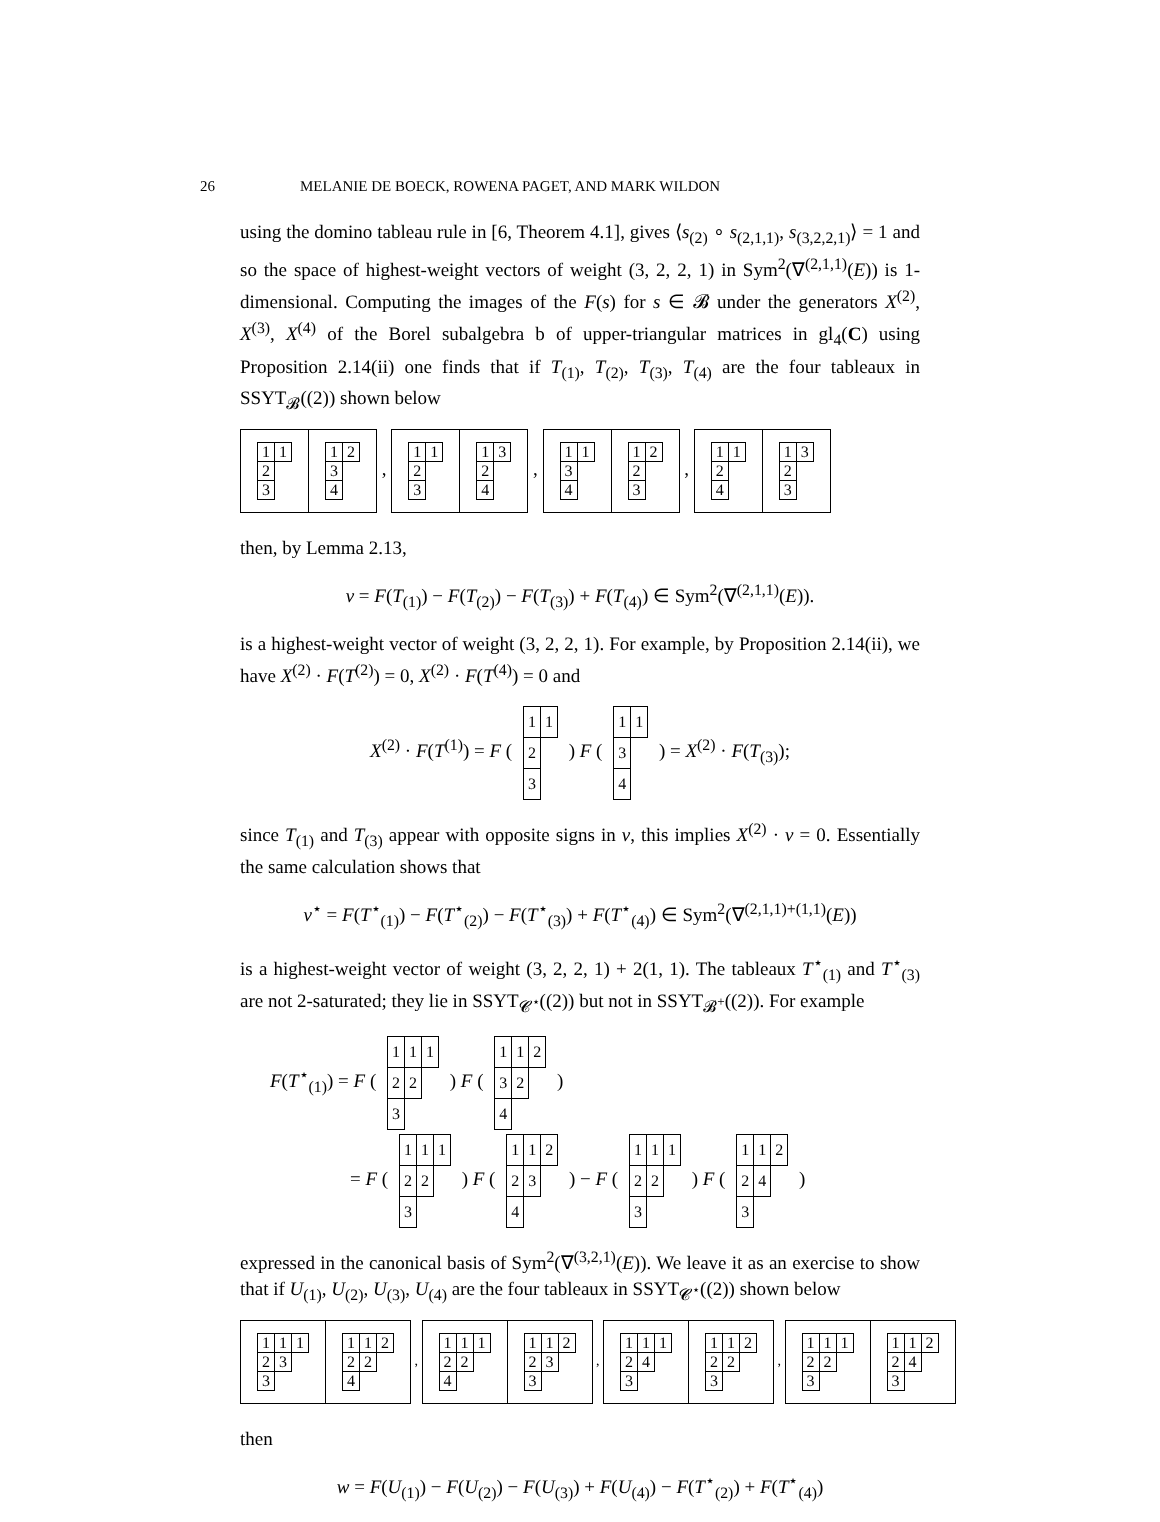26 MELANIE DE BOECK, ROWENA PAGET, AND MARK WILDON
using the domino tableau rule in [6, Theorem 4.1], gives ⟨s<sub>(2)</sub> ∘ s<sub>(2,1,1)</sub>, s<sub>(3,2,2,1)</sub>⟩ = 1 and so the space of highest-weight vectors of weight (3, 2, 2, 1) in Sym<sup>2</sup>(∇<sup>(2,1,1)</sup>(E)) is 1-dimensional. Computing the images of the F(s) for s ∈ 𝓑 under the generators X<sup>(2)</sup>, X<sup>(3)</sup>, X<sup>(4)</sup> of the Borel subalgebra b of upper-triangular matrices in gl<sub>4</sub>(C) using Proposition 2.14(ii) one finds that if T<sub>(1)</sub>, T<sub>(2)</sub>, T<sub>(3)</sub>, T<sub>(4)</sub> are the four tableaux in SSYT<sub>𝓑</sub>((2)) shown below
| 1 | 1 |
| 2 | |
| 3 | |
| 1 | 2 |
| 3 | |
| 4 | |
,
| 1 | 1 |
| 2 | |
| 3 | |
| 1 | 3 |
| 2 | |
| 4 | |
,
| 1 | 1 |
| 3 | |
| 4 | |
| 1 | 2 |
| 2 | |
| 3 | |
,
| 1 | 1 |
| 2 | |
| 4 | |
| 1 | 3 |
| 2 | |
| 3 | |
then, by Lemma 2.13,
v = F(T<sub>(1)</sub>) − F(T<sub>(2)</sub>) − F(T<sub>(3)</sub>) + F(T<sub>(4)</sub>) ∈ Sym<sup>2</sup>(∇<sup>(2,1,1)</sup>(E)).
is a highest-weight vector of weight (3, 2, 2, 1). For example, by Proposition 2.14(ii), we have X<sup>(2)</sup> · F(T<sup>(2)</sup>) = 0, X<sup>(2)</sup> · F(T<sup>(4)</sup>) = 0 and
X<sup>(2)</sup> · F(T<sup>(1)</sup>) = F (
| 1 | 1 |
| 2 | |
| 3 | |
) F (
| 1 | 1 |
| 3 | |
| 4 | |
) = X<sup>(2)</sup> · F(T<sub>(3)</sub>);
since T<sub>(1)</sub> and T<sub>(3)</sub> appear with opposite signs in v, this implies X<sup>(2)</sup> · v = 0. Essentially the same calculation shows that
v<sup>⋆</sup> = F(T<sup>⋆</sup><sub>(1)</sub>) − F(T<sup>⋆</sup><sub>(2)</sub>) − F(T<sup>⋆</sup><sub>(3)</sub>) + F(T<sup>⋆</sup><sub>(4)</sub>) ∈ Sym<sup>2</sup>(∇<sup>(2,1,1)+(1,1)</sup>(E))
is a highest-weight vector of weight (3, 2, 2, 1) + 2(1, 1). The tableaux T<sup>⋆</sup><sub>(1)</sub> and T<sup>⋆</sup><sub>(3)</sub> are not 2-saturated; they lie in SSYT<sub>𝓒<sup>⋆</sup></sub>((2)) but not in SSYT<sub>𝓑<sup>+</sup></sub>((2)). For example
F(T<sup>⋆</sup><sub>(1)</sub>) = F (
| 1 | 1 | 1 |
| 2 | 2 | |
| 3 | | |
) F (
| 1 | 1 | 2 |
| 3 | 2 | |
| 4 | | |
)
= F (
| 1 | 1 | 1 |
| 2 | 2 | |
| 3 | | |
) F (
| 1 | 1 | 2 |
| 2 | 3 | |
| 4 | | |
) − F (
| 1 | 1 | 1 |
| 2 | 2 | |
| 3 | | |
) F (
| 1 | 1 | 2 |
| 2 | 4 | |
| 3 | | |
)
expressed in the canonical basis of Sym<sup>2</sup>(∇<sup>(3,2,1)</sup>(E)). We leave it as an exercise to show that if U<sub>(1)</sub>, U<sub>(2)</sub>, U<sub>(3)</sub>, U<sub>(4)</sub> are the four tableaux in SSYT<sub>𝓒<sup>⋆</sup></sub>((2)) shown below
| 1 | 1 | 1 |
| 2 | 3 | |
| 3 | | |
| 1 | 1 | 2 |
| 2 | 2 | |
| 4 | | |
,
| 1 | 1 | 1 |
| 2 | 2 | |
| 4 | | |
| 1 | 1 | 2 |
| 2 | 3 | |
| 3 | | |
,
| 1 | 1 | 1 |
| 2 | 4 | |
| 3 | | |
| 1 | 1 | 2 |
| 2 | 2 | |
| 3 | | |
,
| 1 | 1 | 1 |
| 2 | 2 | |
| 3 | | |
| 1 | 1 | 2 |
| 2 | 4 | |
| 3 | | |
then
w = F(U<sub>(1)</sub>) − F(U<sub>(2)</sub>) − F(U<sub>(3)</sub>) + F(U<sub>(4)</sub>) − F(T<sup>⋆</sup><sub>(2)</sub>) + F(T<sup>⋆</sup><sub>(4)</sub>)